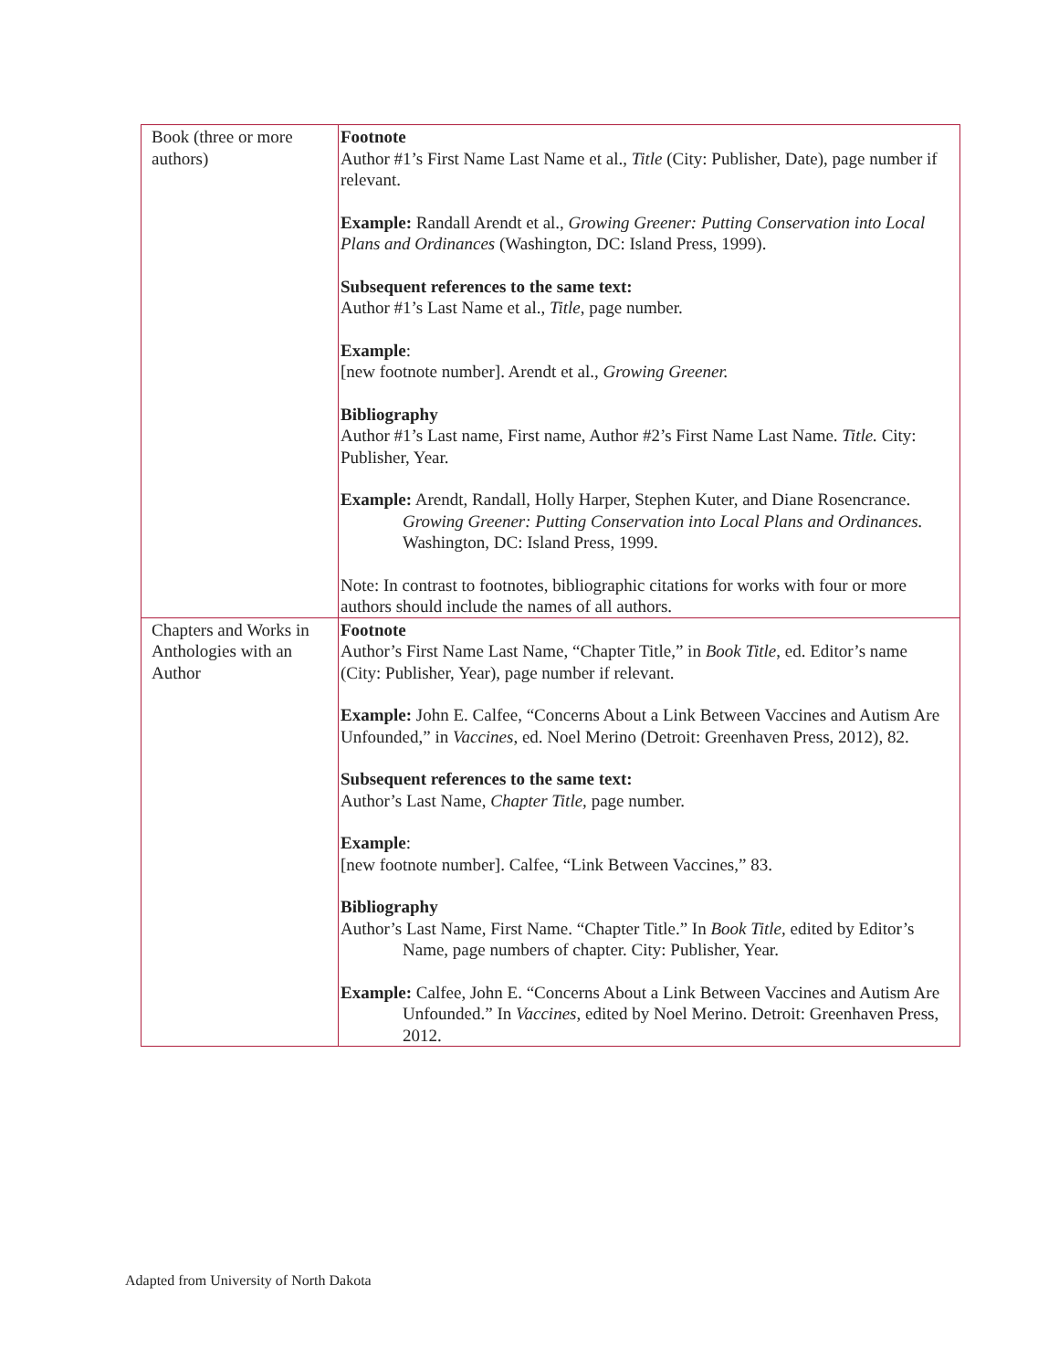| Book (three or more authors) | Footnote Author #1’s First Name Last Name et al., Title (City: Publisher, Date), page number if relevant. Example: Randall Arendt et al., Growing Greener: Putting Conservation into Local Plans and Ordinances (Washington, DC: Island Press, 1999). Subsequent references to the same text: Author #1’s Last Name et al., Title , page number. Example : [new footnote number]. Arendt et al., Growing Greener. Bibliography Author #1’s Last name, First name, Author #2’s First Name Last Name. Title. City: Publisher, Year. Example: Arendt, Randall, Holly Harper, Stephen Kuter, and Diane Rosencrance. Growing Greener: Putting Conservation into Local Plans and Ordinances. Washington, DC: Island Press, 1999. Note: In contrast to footnotes, bibliographic citations for works with four or more authors should include the names of all authors. |
| Chapters and Works in Anthologies with an Author | Footnote Author’s First Name Last Name, “Chapter Title,” in Book Title , ed. Editor’s name (City: Publisher, Year), page number if relevant. Example: John E. Calfee, “Concerns About a Link Between Vaccines and Autism Are Unfounded,” in Vaccines , ed. Noel Merino (Detroit: Greenhaven Press, 2012), 82. Subsequent references to the same text: Author’s Last Name, Chapter Title, page number. Example : [new footnote number]. Calfee, “Link Between Vaccines,” 83. Bibliography Author’s Last Name, First Name. “Chapter Title.” In Book Title, edited by Editor’s Name, page numbers of chapter. City: Publisher, Year. Example: Calfee, John E. “Concerns About a Link Between Vaccines and Autism Are Unfounded.” In Vaccines , edited by Noel Merino. Detroit: Greenhaven Press, 2012. |
Adapted from University of North Dakota